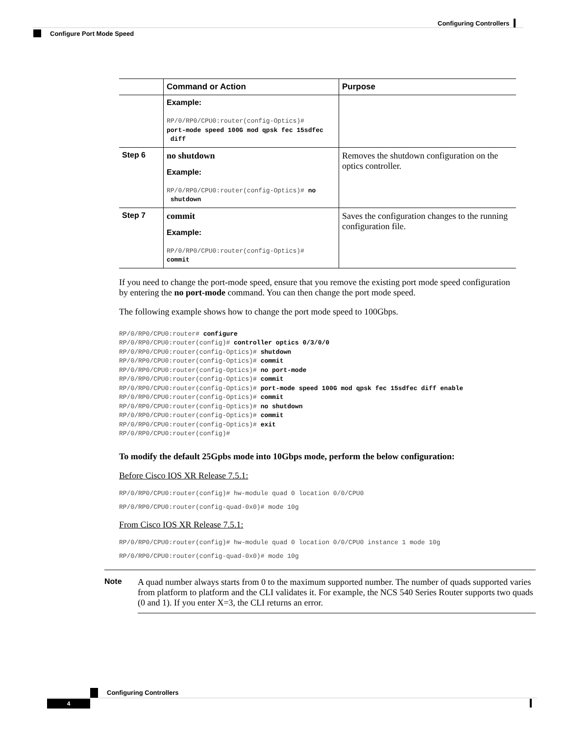Configuring Controllers
Configure Port Mode Speed
| | Command or Action | Purpose |
| --- | --- | --- |
| | Example: RP/0/RP0/CPU0:router(config-Optics)# port-mode speed 100G mod qpsk fec 15sdfec diff | |
| Step 6 | no shutdown Example: RP/0/RP0/CPU0:router(config-Optics)# no shutdown | Removes the shutdown configuration on the optics controller. |
| Step 7 | commit Example: RP/0/RP0/CPU0:router(config-Optics)# commit | Saves the configuration changes to the running configuration file. |
If you need to change the port-mode speed, ensure that you remove the existing port mode speed configuration by entering the no port-mode command. You can then change the port mode speed.
The following example shows how to change the port mode speed to 100Gbps.
RP/0/RP0/CPU0:router# configure
RP/0/RP0/CPU0:router(config)# controller optics 0/3/0/0
RP/0/RP0/CPU0:router(config-Optics)# shutdown
RP/0/RP0/CPU0:router(config-Optics)# commit
RP/0/RP0/CPU0:router(config-Optics)# no port-mode
RP/0/RP0/CPU0:router(config-Optics)# commit
RP/0/RP0/CPU0:router(config-Optics)# port-mode speed 100G mod qpsk fec 15sdfec diff enable
RP/0/RP0/CPU0:router(config-Optics)# commit
RP/0/RP0/CPU0:router(config-Optics)# no shutdown
RP/0/RP0/CPU0:router(config-Optics)# commit
RP/0/RP0/CPU0:router(config-Optics)# exit
RP/0/RP0/CPU0:router(config)#
To modify the default 25Gpbs mode into 10Gbps mode, perform the below configuration:
Before Cisco IOS XR Release 7.5.1:
RP/0/RP0/CPU0:router(config)# hw-module quad 0 location 0/0/CPU0
RP/0/RP0/CPU0:router(config-quad-0x0)# mode 10g
From Cisco IOS XR Release 7.5.1:
RP/0/RP0/CPU0:router(config)# hw-module quad 0 location 0/0/CPU0 instance 1 mode 10g
RP/0/RP0/CPU0:router(config-quad-0x0)# mode 10g
Note A quad number always starts from 0 to the maximum supported number. The number of quads supported varies from platform to platform and the CLI validates it. For example, the NCS 540 Series Router supports two quads (0 and 1). If you enter X=3, the CLI returns an error.
Configuring Controllers
4